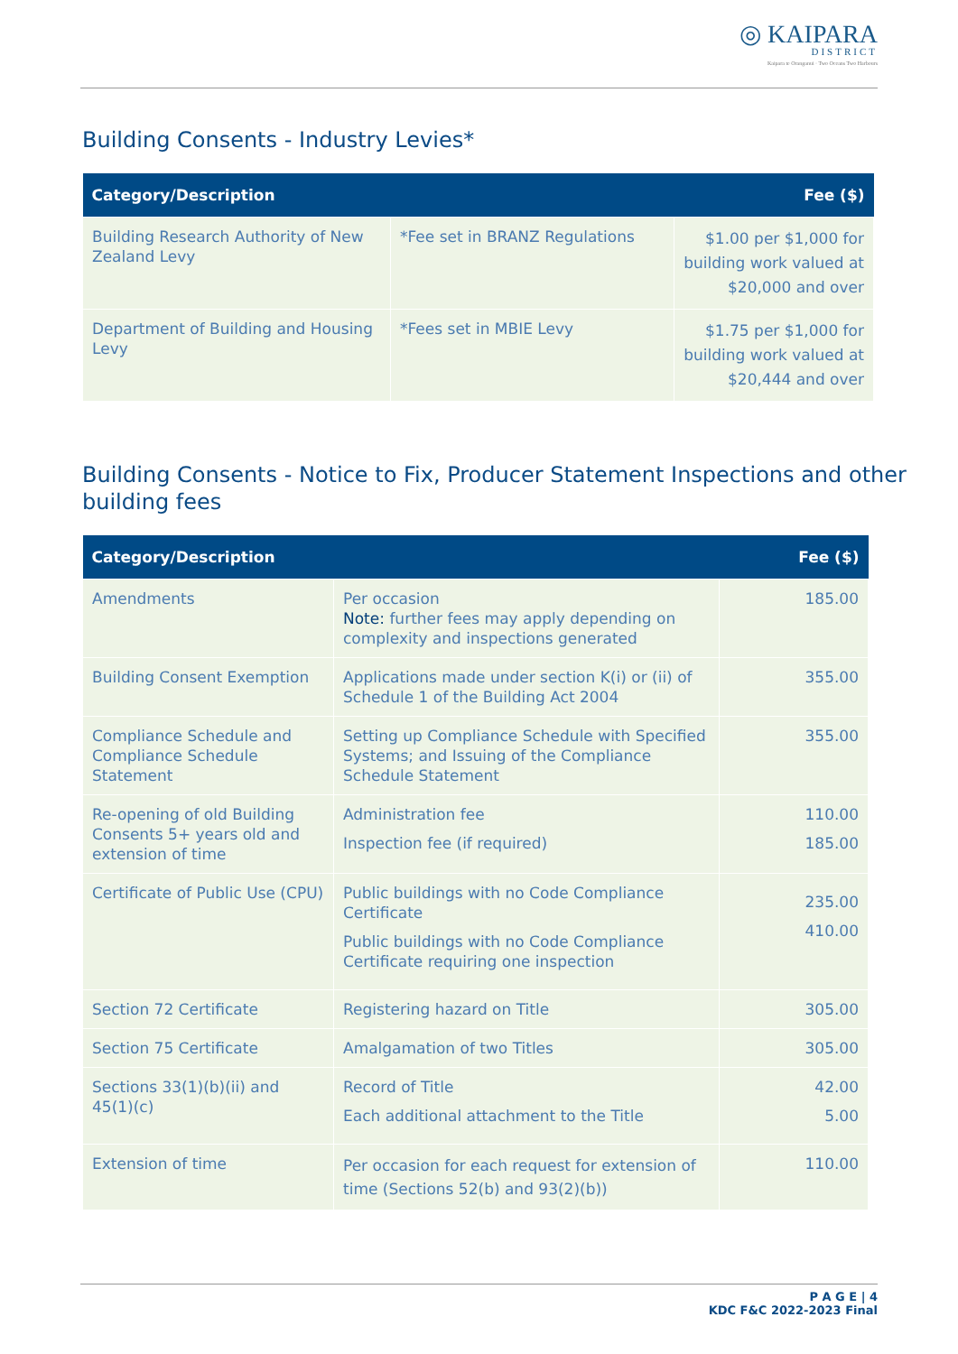◎ KAIPARA
DISTRICT
Kaipara te Oranganui · Two Oceans Two Harbours
Building Consents - Industry Levies*
| Category/Description | | Fee ($) |
| --- | --- | --- |
| Building Research Authority of New Zealand Levy | *Fee set in BRANZ Regulations | $1.00 per $1,000 for building work valued at $20,000 and over |
| Department of Building and Housing Levy | *Fees set in MBIE Levy | $1.75 per $1,000 for building work valued at $20,444 and over |
Building Consents - Notice to Fix, Producer Statement Inspections and other building fees
| Category/Description | | Fee ($) |
| --- | --- | --- |
| Amendments | Per occasion Note: further fees may apply depending on complexity and inspections generated | 185.00 |
| Building Consent Exemption | Applications made under section K(i) or (ii) of Schedule 1 of the Building Act 2004 | 355.00 |
| Compliance Schedule and Compliance Schedule Statement | Setting up Compliance Schedule with Specified Systems; and Issuing of the Compliance Schedule Statement | 355.00 |
| Re-opening of old Building Consents 5+ years old and extension of time | Administration fee Inspection fee (if required) | 110.00 185.00 |
| Certificate of Public Use (CPU) | Public buildings with no Code Compliance Certificate Public buildings with no Code Compliance Certificate requiring one inspection | 235.00 410.00 |
| Section 72 Certificate | Registering hazard on Title | 305.00 |
| Section 75 Certificate | Amalgamation of two Titles | 305.00 |
| Sections 33(1)(b)(ii) and 45(1)(c) | Record of Title Each additional attachment to the Title | 42.00 5.00 |
| Extension of time | Per occasion for each request for extension of time (Sections 52(b) and 93(2)(b)) | 110.00 |
P A G E | 4
KDC F&C 2022-2023 Final